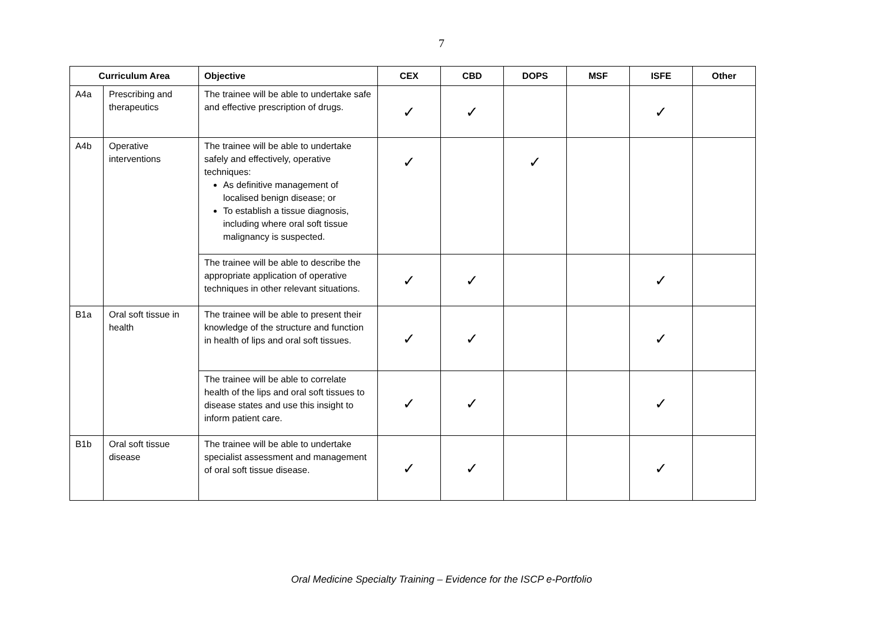7
| Curriculum Area | | Objective | CEX | CBD | DOPS | MSF | ISFE | Other |
| --- | --- | --- | --- | --- | --- | --- | --- | --- |
| A4a | Prescribing and therapeutics | The trainee will be able to undertake safe and effective prescription of drugs. | ✓ | ✓ | | | ✓ | |
| A4b | Operative interventions | The trainee will be able to undertake safely and effectively, operative techniques: As definitive management of localised benign disease; or To establish a tissue diagnosis, including where oral soft tissue malignancy is suspected. | ✓ | | ✓ | | | |
| | | The trainee will be able to describe the appropriate application of operative techniques in other relevant situations. | ✓ | ✓ | | | ✓ | |
| B1a | Oral soft tissue in health | The trainee will be able to present their knowledge of the structure and function in health of lips and oral soft tissues. | ✓ | ✓ | | | ✓ | |
| | | The trainee will be able to correlate health of the lips and oral soft tissues to disease states and use this insight to inform patient care. | ✓ | ✓ | | | ✓ | |
| B1b | Oral soft tissue disease | The trainee will be able to undertake specialist assessment and management of oral soft tissue disease. | ✓ | ✓ | | | ✓ | |
Oral Medicine Specialty Training – Evidence for the ISCP e-Portfolio